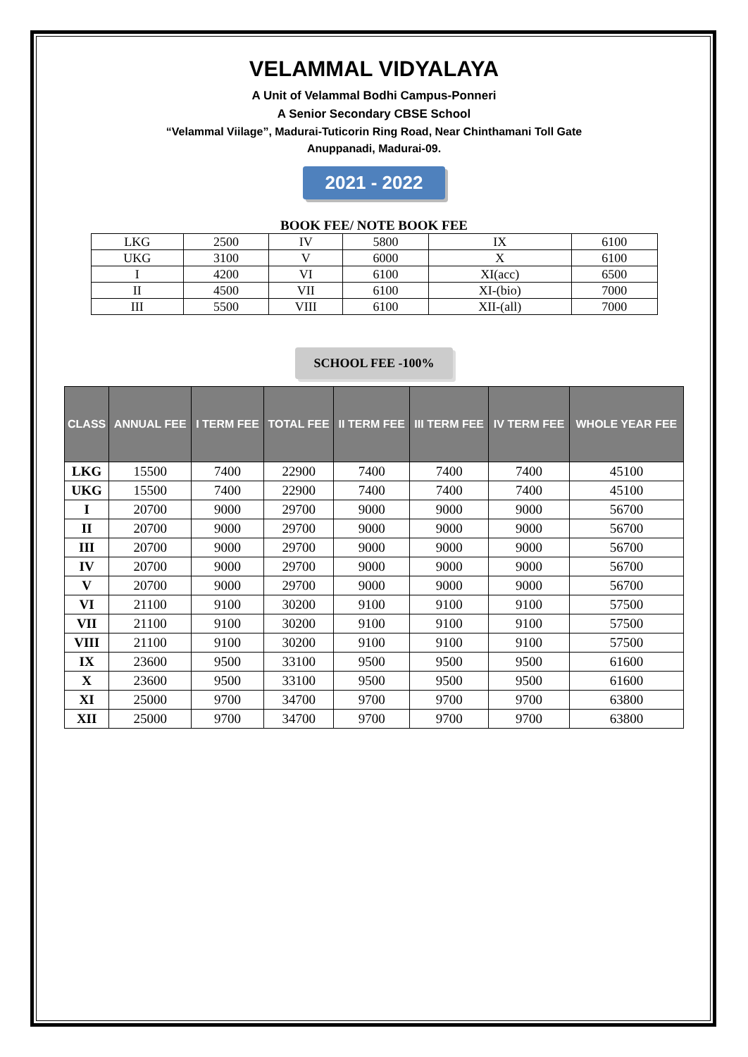VELAMMAL VIDYALAYA
A Unit of Velammal Bodhi Campus-Ponneri
A Senior Secondary CBSE School
“Velammal Viilage”, Madurai-Tuticorin Ring Road, Near Chinthamani Toll Gate
Anuppanadi, Madurai-09.
2021 - 2022
BOOK FEE/ NOTE BOOK FEE
| LKG | 2500 | IV | 5800 | IX | 6100 |
| UKG | 3100 | V | 6000 | X | 6100 |
| I | 4200 | VI | 6100 | XI(acc) | 6500 |
| II | 4500 | VII | 6100 | XI-(bio) | 7000 |
| III | 5500 | VIII | 6100 | XII-(all) | 7000 |
SCHOOL FEE -100%
| CLASS | ANNUAL FEE | I TERM FEE | TOTAL FEE | II TERM FEE | III TERM FEE | IV TERM FEE | WHOLE YEAR FEE |
| --- | --- | --- | --- | --- | --- | --- | --- |
| LKG | 15500 | 7400 | 22900 | 7400 | 7400 | 7400 | 45100 |
| UKG | 15500 | 7400 | 22900 | 7400 | 7400 | 7400 | 45100 |
| I | 20700 | 9000 | 29700 | 9000 | 9000 | 9000 | 56700 |
| II | 20700 | 9000 | 29700 | 9000 | 9000 | 9000 | 56700 |
| III | 20700 | 9000 | 29700 | 9000 | 9000 | 9000 | 56700 |
| IV | 20700 | 9000 | 29700 | 9000 | 9000 | 9000 | 56700 |
| V | 20700 | 9000 | 29700 | 9000 | 9000 | 9000 | 56700 |
| VI | 21100 | 9100 | 30200 | 9100 | 9100 | 9100 | 57500 |
| VII | 21100 | 9100 | 30200 | 9100 | 9100 | 9100 | 57500 |
| VIII | 21100 | 9100 | 30200 | 9100 | 9100 | 9100 | 57500 |
| IX | 23600 | 9500 | 33100 | 9500 | 9500 | 9500 | 61600 |
| X | 23600 | 9500 | 33100 | 9500 | 9500 | 9500 | 61600 |
| XI | 25000 | 9700 | 34700 | 9700 | 9700 | 9700 | 63800 |
| XII | 25000 | 9700 | 34700 | 9700 | 9700 | 9700 | 63800 |